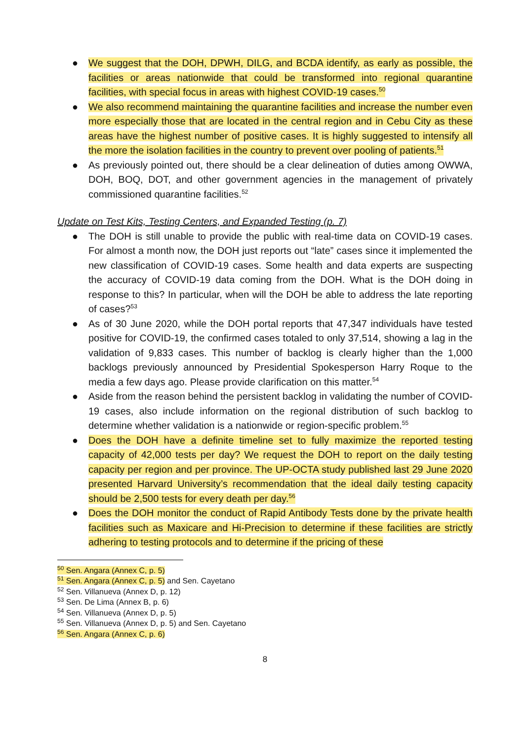● We suggest that the DOH, DPWH, DILG, and BCDA identify, as early as possible, the facilities or areas nationwide that could be transformed into regional quarantine facilities, with special focus in areas with highest COVID-19 cases.<sup>50</sup>
● We also recommend maintaining the quarantine facilities and increase the number even more especially those that are located in the central region and in Cebu City as these areas have the highest number of positive cases. It is highly suggested to intensify all the more the isolation facilities in the country to prevent over pooling of patients.<sup>51</sup>
● As previously pointed out, there should be a clear delineation of duties among OWWA, DOH, BOQ, DOT, and other government agencies in the management of privately commissioned quarantine facilities.<sup>52</sup>
Update on Test Kits, Testing Centers, and Expanded Testing (p. 7)
● The DOH is still unable to provide the public with real-time data on COVID-19 cases. For almost a month now, the DOH just reports out “late” cases since it implemented the new classification of COVID-19 cases. Some health and data experts are suspecting the accuracy of COVID-19 data coming from the DOH. What is the DOH doing in response to this? In particular, when will the DOH be able to address the late reporting of cases?<sup>53</sup>
● As of 30 June 2020, while the DOH portal reports that 47,347 individuals have tested positive for COVID-19, the confirmed cases totaled to only 37,514, showing a lag in the validation of 9,833 cases. This number of backlog is clearly higher than the 1,000 backlogs previously announced by Presidential Spokesperson Harry Roque to the media a few days ago. Please provide clarification on this matter.<sup>54</sup>
● Aside from the reason behind the persistent backlog in validating the number of COVID-19 cases, also include information on the regional distribution of such backlog to determine whether validation is a nationwide or region-specific problem.<sup>55</sup>
● Does the DOH have a definite timeline set to fully maximize the reported testing capacity of 42,000 tests per day? We request the DOH to report on the daily testing capacity per region and per province. The UP-OCTA study published last 29 June 2020 presented Harvard University’s recommendation that the ideal daily testing capacity should be 2,500 tests for every death per day.<sup>56</sup>
● Does the DOH monitor the conduct of Rapid Antibody Tests done by the private health facilities such as Maxicare and Hi-Precision to determine if these facilities are strictly adhering to testing protocols and to determine if the pricing of these
<sup>50</sup> Sen. Angara (Annex C, p. 5)
<sup>51</sup> Sen. Angara (Annex C, p. 5) and Sen. Cayetano
<sup>52</sup> Sen. Villanueva (Annex D, p. 12)
<sup>53</sup> Sen. De Lima (Annex B, p. 6)
<sup>54</sup> Sen. Villanueva (Annex D, p. 5)
<sup>55</sup> Sen. Villanueva (Annex D, p. 5) and Sen. Cayetano
<sup>56</sup> Sen. Angara (Annex C, p. 6)
8